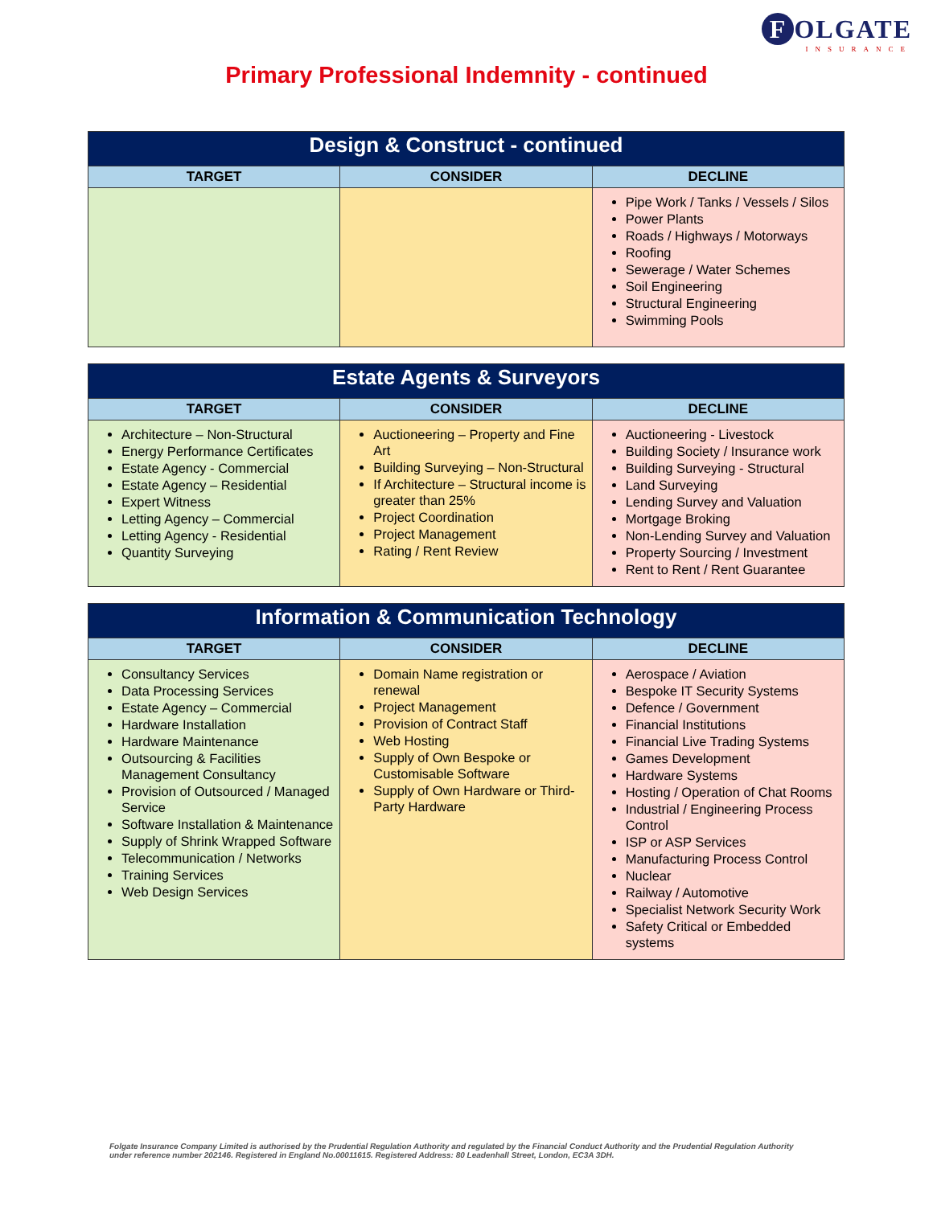F OLGATE
INSURANCE
Primary Professional Indemnity - continued
| Design & Construct - continued | | |
| --- | --- | --- |
| TARGET | CONSIDER | DECLINE |
| | | Pipe Work / Tanks / Vessels / Silos Power Plants Roads / Highways / Motorways Roofing Sewerage / Water Schemes Soil Engineering Structural Engineering Swimming Pools |
| Estate Agents & Surveyors | | |
| --- | --- | --- |
| TARGET | CONSIDER | DECLINE |
| Architecture – Non-Structural Energy Performance Certificates Estate Agency - Commercial Estate Agency – Residential Expert Witness Letting Agency – Commercial Letting Agency - Residential Quantity Surveying | Auctioneering – Property and Fine Art Building Surveying – Non-Structural If Architecture – Structural income is greater than 25% Project Coordination Project Management Rating / Rent Review | Auctioneering - Livestock Building Society / Insurance work Building Surveying - Structural Land Surveying Lending Survey and Valuation Mortgage Broking Non-Lending Survey and Valuation Property Sourcing / Investment Rent to Rent / Rent Guarantee |
| Information & Communication Technology | | |
| --- | --- | --- |
| TARGET | CONSIDER | DECLINE |
| Consultancy Services Data Processing Services Estate Agency – Commercial Hardware Installation Hardware Maintenance Outsourcing & Facilities Management Consultancy Provision of Outsourced / Managed Service Software Installation & Maintenance Supply of Shrink Wrapped Software Telecommunication / Networks Training Services Web Design Services | Domain Name registration or renewal Project Management Provision of Contract Staff Web Hosting Supply of Own Bespoke or Customisable Software Supply of Own Hardware or Third-Party Hardware | Aerospace / Aviation Bespoke IT Security Systems Defence / Government Financial Institutions Financial Live Trading Systems Games Development Hardware Systems Hosting / Operation of Chat Rooms Industrial / Engineering Process Control ISP or ASP Services Manufacturing Process Control Nuclear Railway / Automotive Specialist Network Security Work Safety Critical or Embedded systems |
Folgate Insurance Company Limited is authorised by the Prudential Regulation Authority and regulated by the Financial Conduct Authority and the Prudential Regulation Authority under reference number 202146. Registered in England No.00011615. Registered Address: 80 Leadenhall Street, London, EC3A 3DH.